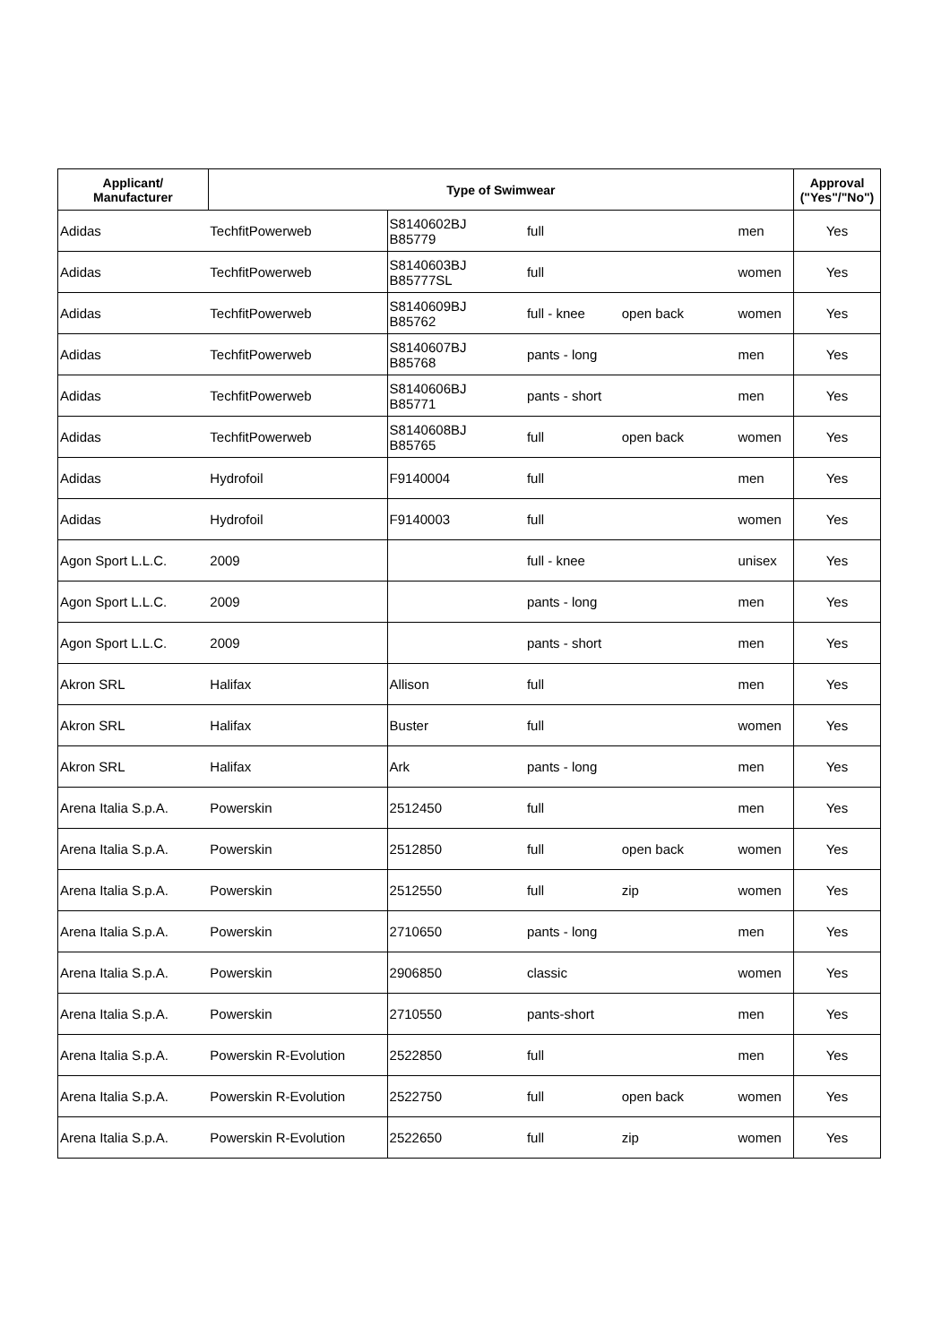| Applicant/ Manufacturer | Type of Swimwear | | | | | Approval ("Yes"/"No") |
| --- | --- | --- | --- | --- | --- | --- |
| Adidas | TechfitPowerweb | S8140602BJ B85779 | full | | men | Yes |
| Adidas | TechfitPowerweb | S8140603BJ B85777SL | full | | women | Yes |
| Adidas | TechfitPowerweb | S8140609BJ B85762 | full - knee | open back | women | Yes |
| Adidas | TechfitPowerweb | S8140607BJ B85768 | pants - long | | men | Yes |
| Adidas | TechfitPowerweb | S8140606BJ B85771 | pants - short | | men | Yes |
| Adidas | TechfitPowerweb | S8140608BJ B85765 | full | open back | women | Yes |
| Adidas | Hydrofoil | F9140004 | full | | men | Yes |
| Adidas | Hydrofoil | F9140003 | full | | women | Yes |
| Agon Sport L.L.C. | 2009 | | full - knee | | unisex | Yes |
| Agon Sport L.L.C. | 2009 | | pants - long | | men | Yes |
| Agon Sport L.L.C. | 2009 | | pants - short | | men | Yes |
| Akron SRL | Halifax | Allison | full | | men | Yes |
| Akron SRL | Halifax | Buster | full | | women | Yes |
| Akron SRL | Halifax | Ark | pants - long | | men | Yes |
| Arena Italia S.p.A. | Powerskin | 2512450 | full | | men | Yes |
| Arena Italia S.p.A. | Powerskin | 2512850 | full | open back | women | Yes |
| Arena Italia S.p.A. | Powerskin | 2512550 | full | zip | women | Yes |
| Arena Italia S.p.A. | Powerskin | 2710650 | pants - long | | men | Yes |
| Arena Italia S.p.A. | Powerskin | 2906850 | classic | | women | Yes |
| Arena Italia S.p.A. | Powerskin | 2710550 | pants-short | | men | Yes |
| Arena Italia S.p.A. | Powerskin R-Evolution | 2522850 | full | | men | Yes |
| Arena Italia S.p.A. | Powerskin R-Evolution | 2522750 | full | open back | women | Yes |
| Arena Italia S.p.A. | Powerskin R-Evolution | 2522650 | full | zip | women | Yes |